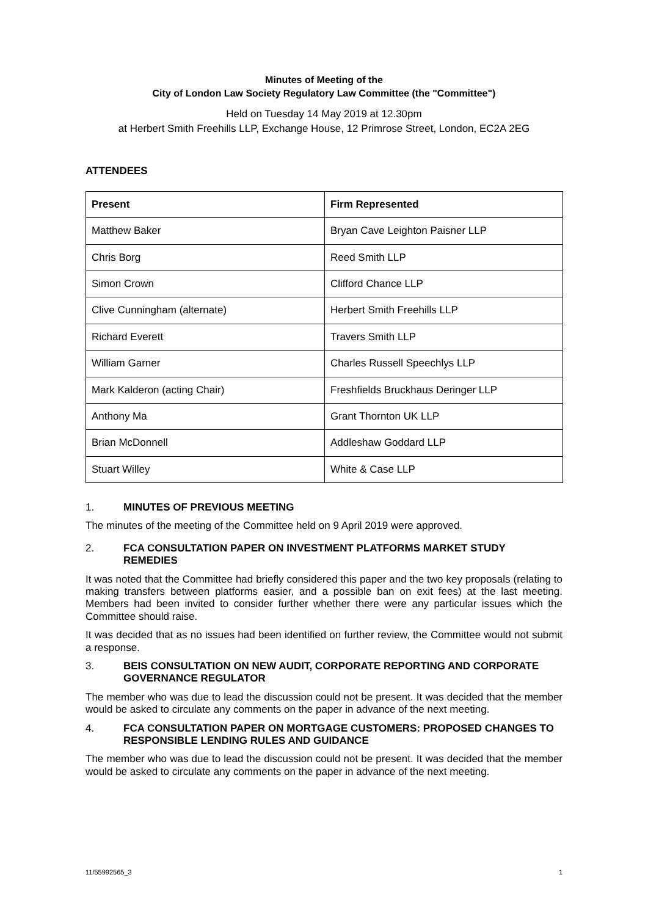Minutes of Meeting of the
City of London Law Society Regulatory Law Committee (the "Committee")
Held on Tuesday 14 May 2019 at 12.30pm
at Herbert Smith Freehills LLP, Exchange House, 12 Primrose Street, London, EC2A 2EG
ATTENDEES
| Present | Firm Represented |
| --- | --- |
| Matthew Baker | Bryan Cave Leighton Paisner LLP |
| Chris Borg | Reed Smith LLP |
| Simon Crown | Clifford Chance LLP |
| Clive Cunningham (alternate) | Herbert Smith Freehills LLP |
| Richard Everett | Travers Smith LLP |
| William Garner | Charles Russell Speechlys LLP |
| Mark Kalderon (acting Chair) | Freshfields Bruckhaus Deringer LLP |
| Anthony Ma | Grant Thornton UK LLP |
| Brian McDonnell | Addleshaw Goddard LLP |
| Stuart Willey | White & Case LLP |
1. MINUTES OF PREVIOUS MEETING
The minutes of the meeting of the Committee held on 9 April 2019 were approved.
2. FCA CONSULTATION PAPER ON INVESTMENT PLATFORMS MARKET STUDY REMEDIES
It was noted that the Committee had briefly considered this paper and the two key proposals (relating to making transfers between platforms easier, and a possible ban on exit fees) at the last meeting. Members had been invited to consider further whether there were any particular issues which the Committee should raise.
It was decided that as no issues had been identified on further review, the Committee would not submit a response.
3. BEIS CONSULTATION ON NEW AUDIT, CORPORATE REPORTING AND CORPORATE GOVERNANCE REGULATOR
The member who was due to lead the discussion could not be present. It was decided that the member would be asked to circulate any comments on the paper in advance of the next meeting.
4. FCA CONSULTATION PAPER ON MORTGAGE CUSTOMERS: PROPOSED CHANGES TO RESPONSIBLE LENDING RULES AND GUIDANCE
The member who was due to lead the discussion could not be present. It was decided that the member would be asked to circulate any comments on the paper in advance of the next meeting.
11/55992565_3 1